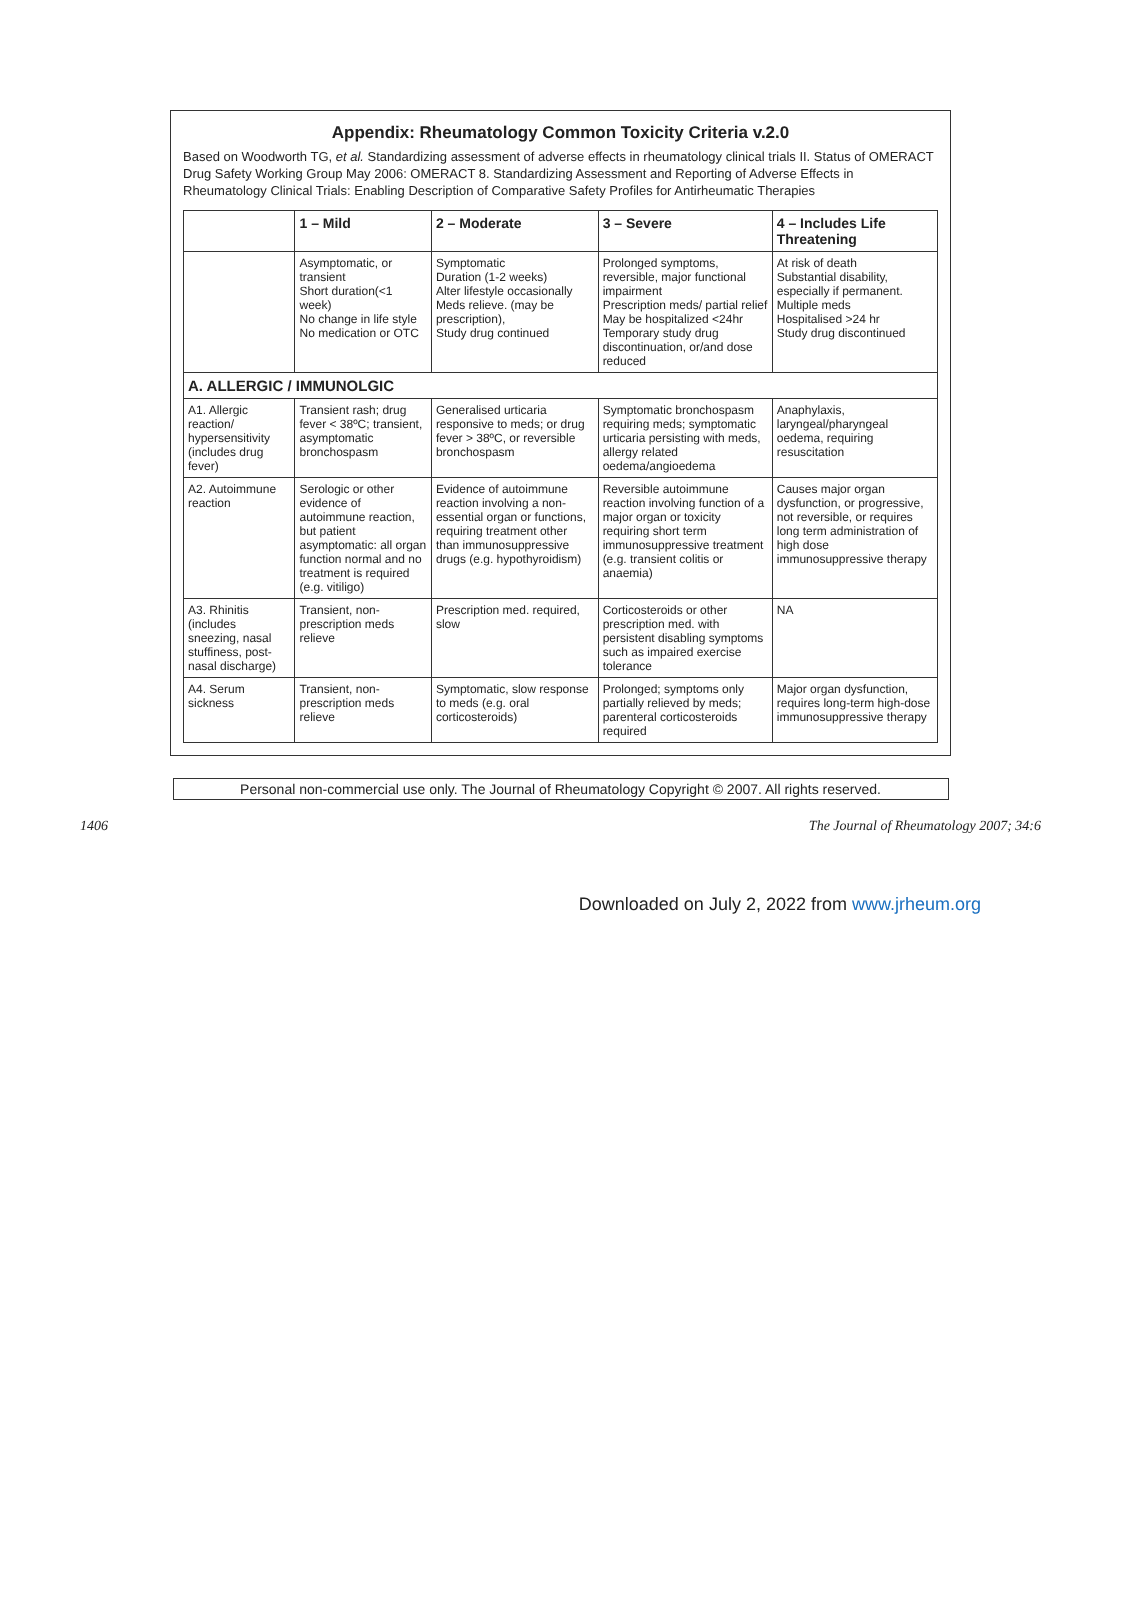Appendix: Rheumatology Common Toxicity Criteria v.2.0
Based on Woodworth TG, et al. Standardizing assessment of adverse effects in rheumatology clinical trials II. Status of OMERACT Drug Safety Working Group May 2006: OMERACT 8. Standardizing Assessment and Reporting of Adverse Effects in Rheumatology Clinical Trials: Enabling Description of Comparative Safety Profiles for Antirheumatic Therapies
| | 1 – Mild | 2 – Moderate | 3 – Severe | 4 – Includes Life Threatening |
| --- | --- | --- | --- | --- |
| | Asymptomatic, or transient Short duration(<1 week) No change in life style No medication or OTC | Symptomatic Duration (1-2 weeks) Alter lifestyle occasionally Meds relieve. (may be prescription), Study drug continued | Prolonged symptoms, reversible, major functional impairment Prescription meds/ partial relief May be hospitalized <24hr Temporary study drug discontinuation, or/and dose reduced | At risk of death Substantial disability, especially if permanent. Multiple meds Hospitalised >24 hr Study drug discontinued |
| A. ALLERGIC / IMMUNOLGIC | | | | |
| A1. Allergic reaction/ hypersensitivity (includes drug fever) | Transient rash; drug fever < 38ºC; transient, asymptomatic bronchospasm | Generalised urticaria responsive to meds; or drug fever > 38ºC, or reversible bronchospasm | Symptomatic bronchospasm requiring meds; symptomatic urticaria persisting with meds, allergy related oedema/angioedema | Anaphylaxis, laryngeal/pharyngeal oedema, requiring resuscitation |
| A2. Autoimmune reaction | Serologic or other evidence of autoimmune reaction, but patient asymptomatic: all organ function normal and no treatment is required (e.g. vitiligo) | Evidence of autoimmune reaction involving a non-essential organ or functions, requiring treatment other than immunosuppressive drugs (e.g. hypothyroidism) | Reversible autoimmune reaction involving function of a major organ or toxicity requiring short term immunosuppressive treatment (e.g. transient colitis or anaemia) | Causes major organ dysfunction, or progressive, not reversible, or requires long term administration of high dose immunosuppressive therapy |
| A3. Rhinitis (includes sneezing, nasal stuffiness, post-nasal discharge) | Transient, non-prescription meds relieve | Prescription med. required, slow | Corticosteroids or other prescription med. with persistent disabling symptoms such as impaired exercise tolerance | NA |
| A4. Serum sickness | Transient, non-prescription meds relieve | Symptomatic, slow response to meds (e.g. oral corticosteroids) | Prolonged; symptoms only partially relieved by meds; parenteral corticosteroids required | Major organ dysfunction, requires long-term high-dose immunosuppressive therapy |
Personal non-commercial use only. The Journal of Rheumatology Copyright © 2007. All rights reserved.
1406 The Journal of Rheumatology 2007; 34:6
Downloaded on July 2, 2022 from www.jrheum.org